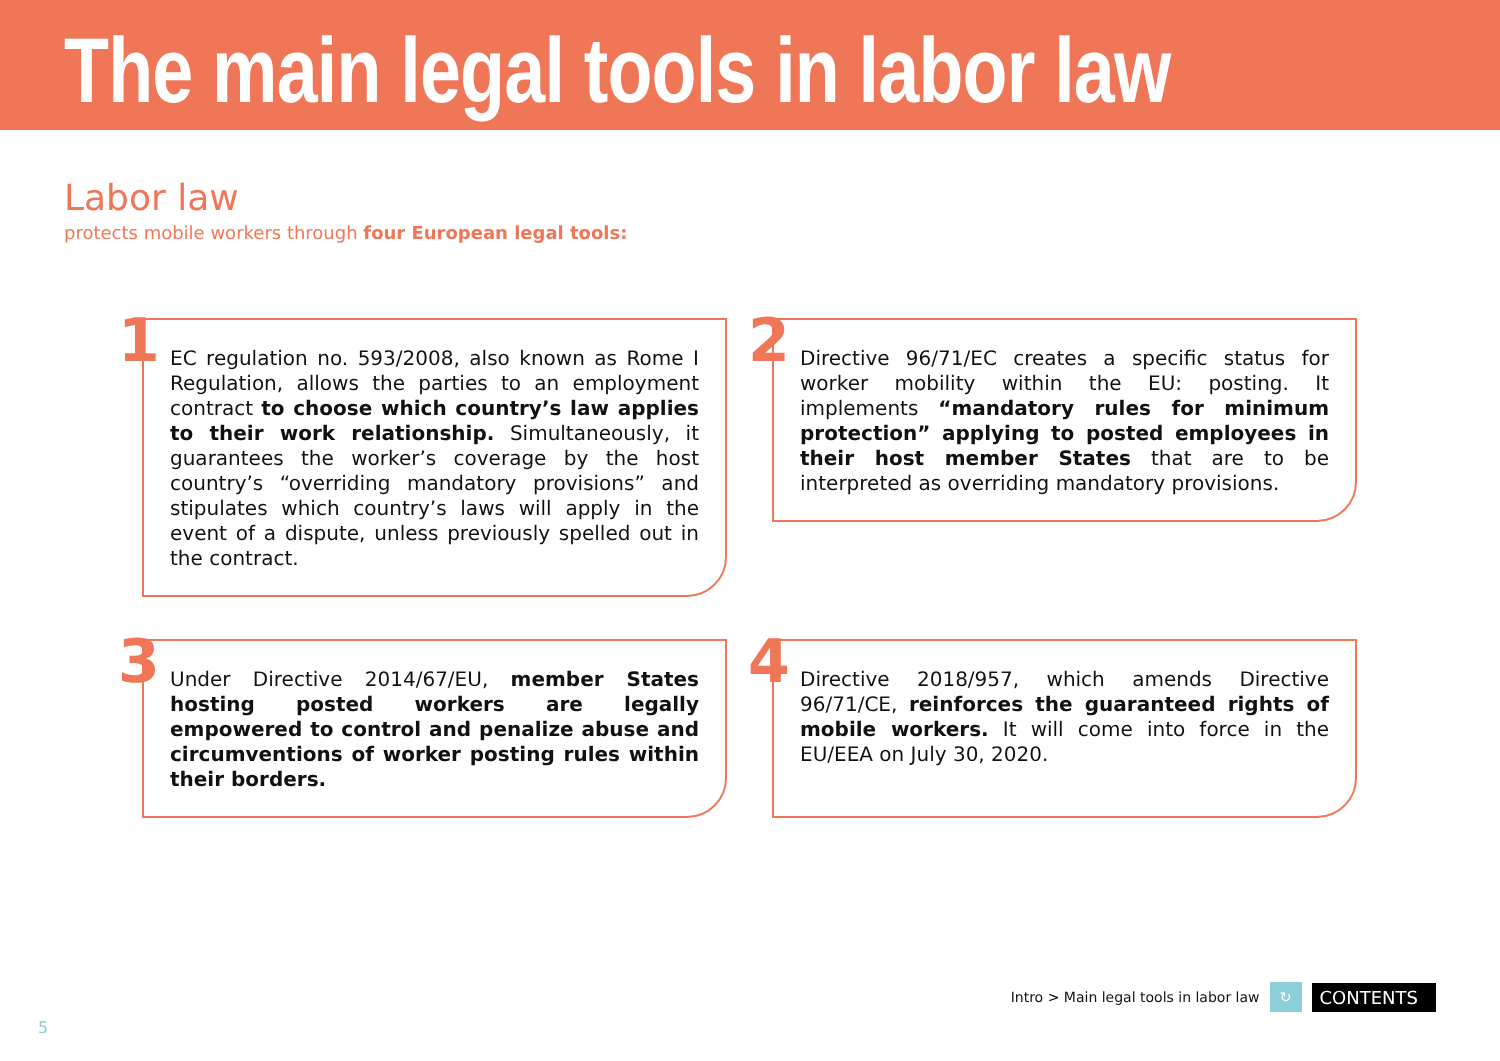The main legal tools in labor law
Labor law
protects mobile workers through four European legal tools:
1 EC regulation no. 593/2008, also known as Rome I Regulation, allows the parties to an employment contract to choose which country’s law applies to their work relationship. Simultaneously, it guarantees the worker’s coverage by the host country’s “overriding mandatory provisions” and stipulates which country’s laws will apply in the event of a dispute, unless previously spelled out in the contract.
2 Directive 96/71/EC creates a specific status for worker mobility within the EU: posting. It implements “mandatory rules for minimum protection” applying to posted employees in their host member States that are to be interpreted as overriding mandatory provisions.
3 Under Directive 2014/67/EU, member States hosting posted workers are legally empowered to control and penalize abuse and circumventions of worker posting rules within their borders.
4 Directive 2018/957, which amends Directive 96/71/CE, reinforces the guaranteed rights of mobile workers. It will come into force in the EU/EEA on July 30, 2020.
Intro > Main legal tools in labor law ↻ CONTENTS
5